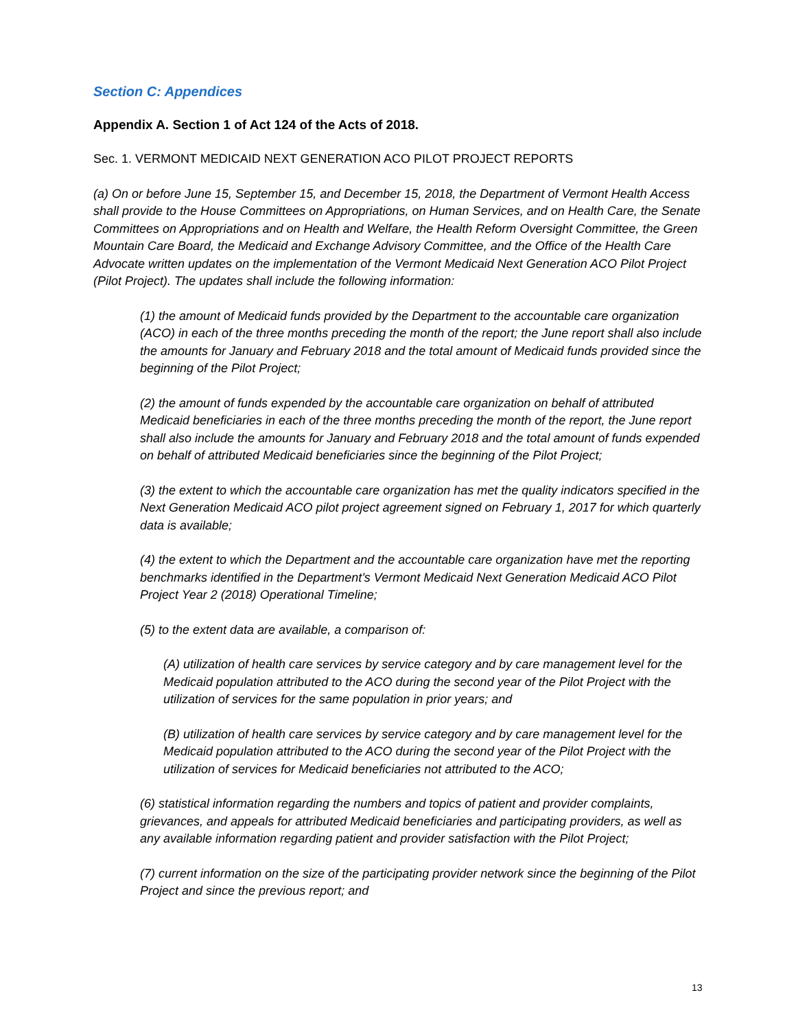Section C: Appendices
Appendix A. Section 1 of Act 124 of the Acts of 2018.
Sec. 1. VERMONT MEDICAID NEXT GENERATION ACO PILOT PROJECT REPORTS
(a) On or before June 15, September 15, and December 15, 2018, the Department of Vermont Health Access shall provide to the House Committees on Appropriations, on Human Services, and on Health Care, the Senate Committees on Appropriations and on Health and Welfare, the Health Reform Oversight Committee, the Green Mountain Care Board, the Medicaid and Exchange Advisory Committee, and the Office of the Health Care Advocate written updates on the implementation of the Vermont Medicaid Next Generation ACO Pilot Project (Pilot Project). The updates shall include the following information:
(1) the amount of Medicaid funds provided by the Department to the accountable care organization (ACO) in each of the three months preceding the month of the report; the June report shall also include the amounts for January and February 2018 and the total amount of Medicaid funds provided since the beginning of the Pilot Project;
(2) the amount of funds expended by the accountable care organization on behalf of attributed Medicaid beneficiaries in each of the three months preceding the month of the report, the June report shall also include the amounts for January and February 2018 and the total amount of funds expended on behalf of attributed Medicaid beneficiaries since the beginning of the Pilot Project;
(3) the extent to which the accountable care organization has met the quality indicators specified in the Next Generation Medicaid ACO pilot project agreement signed on February 1, 2017 for which quarterly data is available;
(4) the extent to which the Department and the accountable care organization have met the reporting benchmarks identified in the Department’s Vermont Medicaid Next Generation Medicaid ACO Pilot Project Year 2 (2018) Operational Timeline;
(5) to the extent data are available, a comparison of:
(A) utilization of health care services by service category and by care management level for the Medicaid population attributed to the ACO during the second year of the Pilot Project with the utilization of services for the same population in prior years; and
(B) utilization of health care services by service category and by care management level for the Medicaid population attributed to the ACO during the second year of the Pilot Project with the utilization of services for Medicaid beneficiaries not attributed to the ACO;
(6) statistical information regarding the numbers and topics of patient and provider complaints, grievances, and appeals for attributed Medicaid beneficiaries and participating providers, as well as any available information regarding patient and provider satisfaction with the Pilot Project;
(7) current information on the size of the participating provider network since the beginning of the Pilot Project and since the previous report; and
13